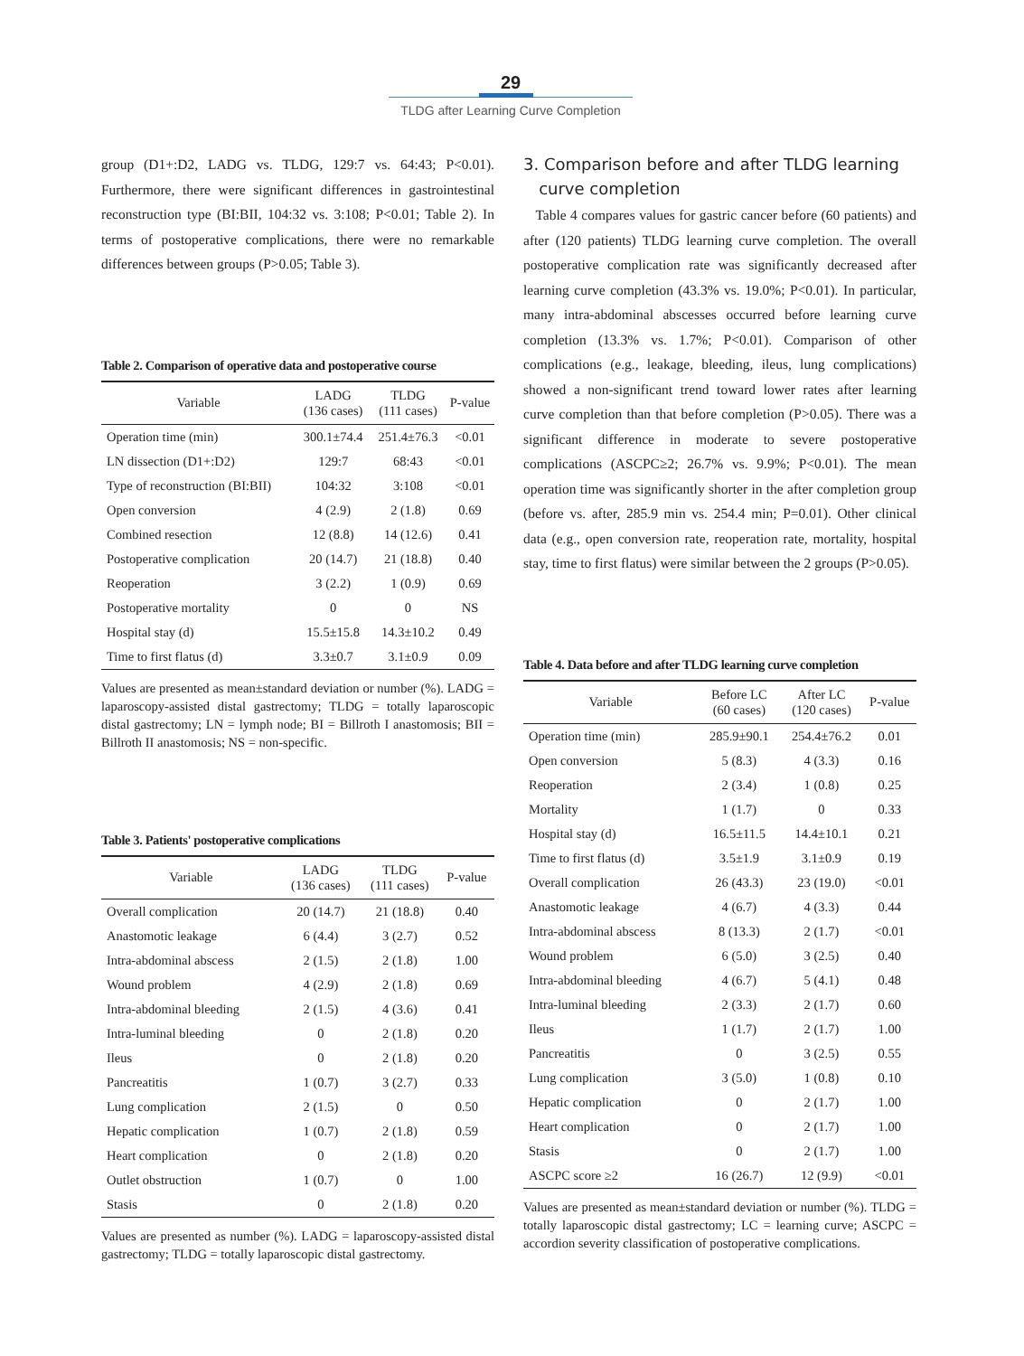29
TLDG after Learning Curve Completion
group (D1+:D2, LADG vs. TLDG, 129:7 vs. 64:43; P<0.01). Furthermore, there were significant differences in gastrointestinal reconstruction type (BI:BII, 104:32 vs. 3:108; P<0.01; Table 2). In terms of postoperative complications, there were no remarkable differences between groups (P>0.05; Table 3).
Table 2. Comparison of operative data and postoperative course
| Variable | LADG (136 cases) | TLDG (111 cases) | P-value |
| --- | --- | --- | --- |
| Operation time (min) | 300.1±74.4 | 251.4±76.3 | <0.01 |
| LN dissection (D1+:D2) | 129:7 | 68:43 | <0.01 |
| Type of reconstruction (BI:BII) | 104:32 | 3:108 | <0.01 |
| Open conversion | 4 (2.9) | 2 (1.8) | 0.69 |
| Combined resection | 12 (8.8) | 14 (12.6) | 0.41 |
| Postoperative complication | 20 (14.7) | 21 (18.8) | 0.40 |
| Reoperation | 3 (2.2) | 1 (0.9) | 0.69 |
| Postoperative mortality | 0 | 0 | NS |
| Hospital stay (d) | 15.5±15.8 | 14.3±10.2 | 0.49 |
| Time to first flatus (d) | 3.3±0.7 | 3.1±0.9 | 0.09 |
Values are presented as mean±standard deviation or number (%). LADG = laparoscopy-assisted distal gastrectomy; TLDG = totally laparoscopic distal gastrectomy; LN = lymph node; BI = Billroth I anastomosis; BII = Billroth II anastomosis; NS = non-specific.
Table 3. Patients' postoperative complications
| Variable | LADG (136 cases) | TLDG (111 cases) | P-value |
| --- | --- | --- | --- |
| Overall complication | 20 (14.7) | 21 (18.8) | 0.40 |
| Anastomotic leakage | 6 (4.4) | 3 (2.7) | 0.52 |
| Intra-abdominal abscess | 2 (1.5) | 2 (1.8) | 1.00 |
| Wound problem | 4 (2.9) | 2 (1.8) | 0.69 |
| Intra-abdominal bleeding | 2 (1.5) | 4 (3.6) | 0.41 |
| Intra-luminal bleeding | 0 | 2 (1.8) | 0.20 |
| Ileus | 0 | 2 (1.8) | 0.20 |
| Pancreatitis | 1 (0.7) | 3 (2.7) | 0.33 |
| Lung complication | 2 (1.5) | 0 | 0.50 |
| Hepatic complication | 1 (0.7) | 2 (1.8) | 0.59 |
| Heart complication | 0 | 2 (1.8) | 0.20 |
| Outlet obstruction | 1 (0.7) | 0 | 1.00 |
| Stasis | 0 | 2 (1.8) | 0.20 |
Values are presented as number (%). LADG = laparoscopy-assisted distal gastrectomy; TLDG = totally laparoscopic distal gastrectomy.
3. Comparison before and after TLDG learning
curve completion
Table 4 compares values for gastric cancer before (60 patients) and after (120 patients) TLDG learning curve completion. The overall postoperative complication rate was significantly decreased after learning curve completion (43.3% vs. 19.0%; P<0.01). In particular, many intra-abdominal abscesses occurred before learning curve completion (13.3% vs. 1.7%; P<0.01). Comparison of other complications (e.g., leakage, bleeding, ileus, lung complications) showed a non-significant trend toward lower rates after learning curve completion than that before completion (P>0.05). There was a significant difference in moderate to severe postoperative complications (ASCPC≥2; 26.7% vs. 9.9%; P<0.01). The mean operation time was significantly shorter in the after completion group (before vs. after, 285.9 min vs. 254.4 min; P=0.01). Other clinical data (e.g., open conversion rate, reoperation rate, mortality, hospital stay, time to first flatus) were similar between the 2 groups (P>0.05).
Table 4. Data before and after TLDG learning curve completion
| Variable | Before LC (60 cases) | After LC (120 cases) | P-value |
| --- | --- | --- | --- |
| Operation time (min) | 285.9±90.1 | 254.4±76.2 | 0.01 |
| Open conversion | 5 (8.3) | 4 (3.3) | 0.16 |
| Reoperation | 2 (3.4) | 1 (0.8) | 0.25 |
| Mortality | 1 (1.7) | 0 | 0.33 |
| Hospital stay (d) | 16.5±11.5 | 14.4±10.1 | 0.21 |
| Time to first flatus (d) | 3.5±1.9 | 3.1±0.9 | 0.19 |
| Overall complication | 26 (43.3) | 23 (19.0) | <0.01 |
| Anastomotic leakage | 4 (6.7) | 4 (3.3) | 0.44 |
| Intra-abdominal abscess | 8 (13.3) | 2 (1.7) | <0.01 |
| Wound problem | 6 (5.0) | 3 (2.5) | 0.40 |
| Intra-abdominal bleeding | 4 (6.7) | 5 (4.1) | 0.48 |
| Intra-luminal bleeding | 2 (3.3) | 2 (1.7) | 0.60 |
| Ileus | 1 (1.7) | 2 (1.7) | 1.00 |
| Pancreatitis | 0 | 3 (2.5) | 0.55 |
| Lung complication | 3 (5.0) | 1 (0.8) | 0.10 |
| Hepatic complication | 0 | 2 (1.7) | 1.00 |
| Heart complication | 0 | 2 (1.7) | 1.00 |
| Stasis | 0 | 2 (1.7) | 1.00 |
| ASCPC score ≥2 | 16 (26.7) | 12 (9.9) | <0.01 |
Values are presented as mean±standard deviation or number (%). TLDG = totally laparoscopic distal gastrectomy; LC = learning curve; ASCPC = accordion severity classification of postoperative complications.